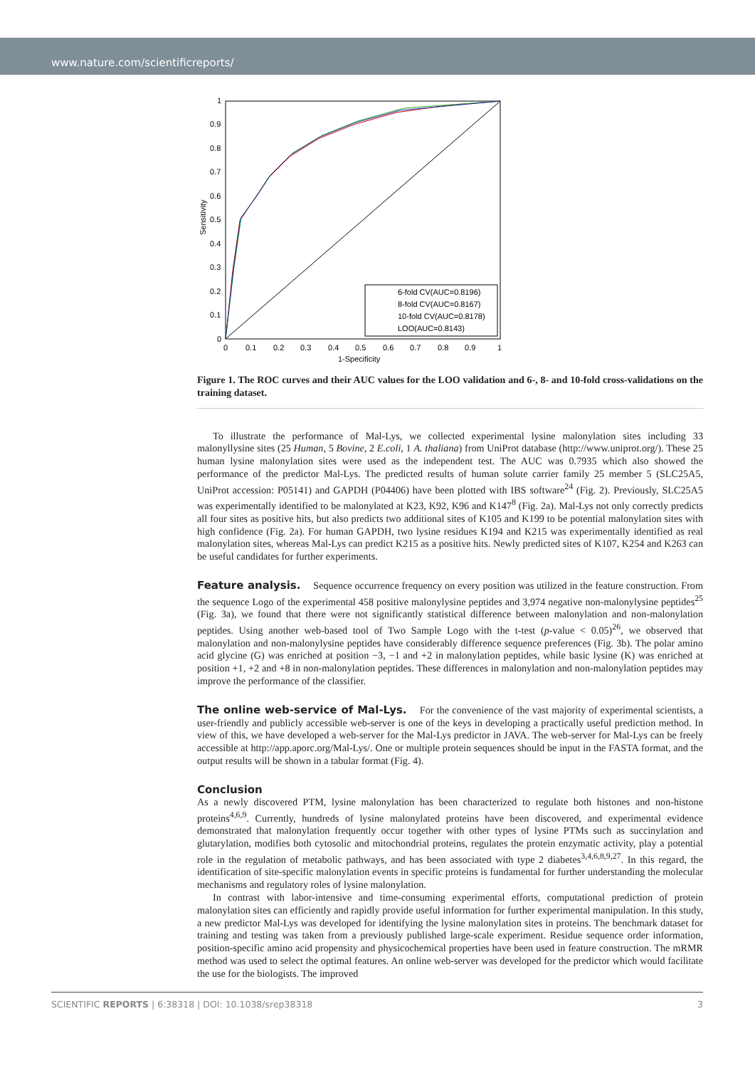www.nature.com/scientificreports/
Sensitivity
1
0.9
0.8
0.7
0.6
0.5
0.4
0.3
0.2
0.1
0
0
0.1
0.2
0.3
0.4
0.5
0.6
0.7
0.8
0.9
1
1-Specificity
6-fold CV(AUC=0.8196)
8-fold CV(AUC=0.8167)
10-fold CV(AUC=0.8178)
LOO(AUC=0.8143)
Figure 1. The ROC curves and their AUC values for the LOO validation and 6-, 8- and 10-fold cross-validations on the training dataset.
To illustrate the performance of Mal-Lys, we collected experimental lysine malonylation sites including 33 malonyllysine sites (25 Human, 5 Bovine, 2 E.coli, 1 A. thaliana) from UniProt database (http://www.uniprot.org/). These 25 human lysine malonylation sites were used as the independent test. The AUC was 0.7935 which also showed the performance of the predictor Mal-Lys. The predicted results of human solute carrier family 25 member 5 (SLC25A5, UniProt accession: P05141) and GAPDH (P04406) have been plotted with IBS software<sup>24</sup> (Fig. 2). Previously, SLC25A5 was experimentally identified to be malonylated at K23, K92, K96 and K147<sup>8</sup> (Fig. 2a). Mal-Lys not only correctly predicts all four sites as positive hits, but also predicts two additional sites of K105 and K199 to be potential malonylation sites with high confidence (Fig. 2a). For human GAPDH, two lysine residues K194 and K215 was experimentally identified as real malonylation sites, whereas Mal-Lys can predict K215 as a positive hits. Newly predicted sites of K107, K254 and K263 can be useful candidates for further experiments.
Feature analysis. Sequence occurrence frequency on every position was utilized in the feature construction. From the sequence Logo of the experimental 458 positive malonylysine peptides and 3,974 negative non-malonylysine peptides<sup>25</sup> (Fig. 3a), we found that there were not significantly statistical difference between malonylation and non-malonylation peptides. Using another web-based tool of Two Sample Logo with the t-test (p-value < 0.05)<sup>26</sup>, we observed that malonylation and non-malonylysine peptides have considerably difference sequence preferences (Fig. 3b). The polar amino acid glycine (G) was enriched at position −3, −1 and +2 in malonylation peptides, while basic lysine (K) was enriched at position +1, +2 and +8 in non-malonylation peptides. These differences in malonylation and non-malonylation peptides may improve the performance of the classifier.
The online web-service of Mal-Lys. For the convenience of the vast majority of experimental scientists, a user-friendly and publicly accessible web-server is one of the keys in developing a practically useful prediction method. In view of this, we have developed a web-server for the Mal-Lys predictor in JAVA. The web-server for Mal-Lys can be freely accessible at http://app.aporc.org/Mal-Lys/. One or multiple protein sequences should be input in the FASTA format, and the output results will be shown in a tabular format (Fig. 4).
Conclusion
As a newly discovered PTM, lysine malonylation has been characterized to regulate both histones and non-histone proteins<sup>4,6,9</sup>. Currently, hundreds of lysine malonylated proteins have been discovered, and experimental evidence demonstrated that malonylation frequently occur together with other types of lysine PTMs such as succinylation and glutarylation, modifies both cytosolic and mitochondrial proteins, regulates the protein enzymatic activity, play a potential role in the regulation of metabolic pathways, and has been associated with type 2 diabetes<sup>3,4,6,8,9,27</sup>. In this regard, the identification of site-specific malonylation events in specific proteins is fundamental for further understanding the molecular mechanisms and regulatory roles of lysine malonylation.
In contrast with labor-intensive and time-consuming experimental efforts, computational prediction of protein malonylation sites can efficiently and rapidly provide useful information for further experimental manipulation. In this study, a new predictor Mal-Lys was developed for identifying the lysine malonylation sites in proteins. The benchmark dataset for training and testing was taken from a previously published large-scale experiment. Residue sequence order information, position-specific amino acid propensity and physicochemical properties have been used in feature construction. The mRMR method was used to select the optimal features. An online web-server was developed for the predictor which would facilitate the use for the biologists. The improved
SCIENTIFIC REPORTS | 6:38318 | DOI: 10.1038/srep38318 3